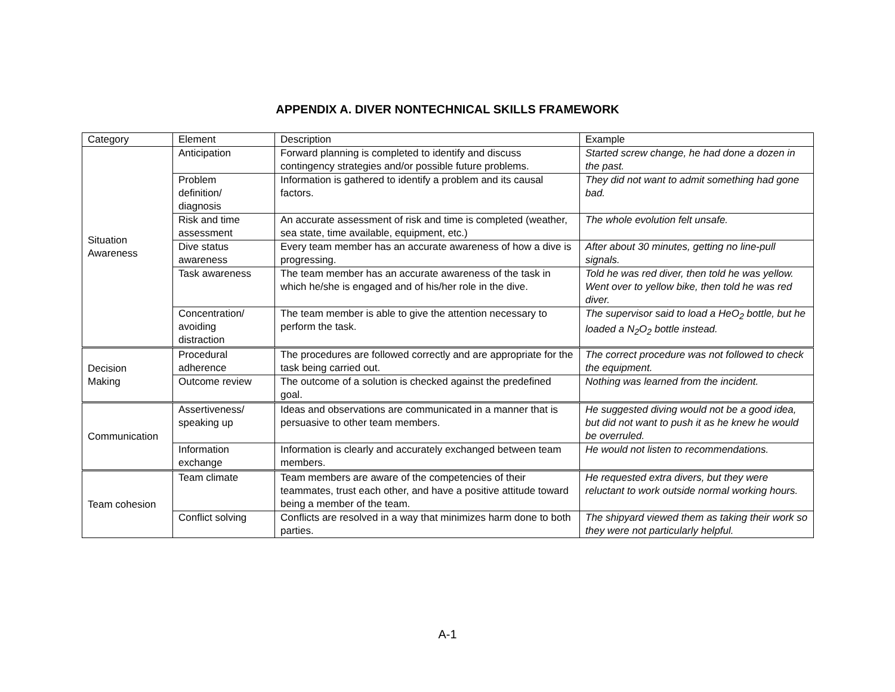APPENDIX A. DIVER NONTECHNICAL SKILLS FRAMEWORK
| Category | Element | Description | Example |
| --- | --- | --- | --- |
| Situation Awareness | Anticipation | Forward planning is completed to identify and discuss contingency strategies and/or possible future problems. | Started screw change, he had done a dozen in the past. |
| | Problem definition/ diagnosis | Information is gathered to identify a problem and its causal factors. | They did not want to admit something had gone bad. |
| | Risk and time assessment | An accurate assessment of risk and time is completed (weather, sea state, time available, equipment, etc.) | The whole evolution felt unsafe. |
| | Dive status awareness | Every team member has an accurate awareness of how a dive is progressing. | After about 30 minutes, getting no line-pull signals. |
| | Task awareness | The team member has an accurate awareness of the task in which he/she is engaged and of his/her role in the dive. | Told he was red diver, then told he was yellow. Went over to yellow bike, then told he was red diver. |
| | Concentration/ avoiding distraction | The team member is able to give the attention necessary to perform the task. | The supervisor said to load a HeO<sub>2</sub> bottle, but he loaded a N<sub>2</sub>O<sub>2</sub> bottle instead. |
| Decision Making | Procedural adherence | The procedures are followed correctly and are appropriate for the task being carried out. | The correct procedure was not followed to check the equipment. |
| | Outcome review | The outcome of a solution is checked against the predefined goal. | Nothing was learned from the incident. |
| Communication | Assertiveness/ speaking up | Ideas and observations are communicated in a manner that is persuasive to other team members. | He suggested diving would not be a good idea, but did not want to push it as he knew he would be overruled. |
| | Information exchange | Information is clearly and accurately exchanged between team members. | He would not listen to recommendations. |
| Team cohesion | Team climate | Team members are aware of the competencies of their teammates, trust each other, and have a positive attitude toward being a member of the team. | He requested extra divers, but they were reluctant to work outside normal working hours. |
| | Conflict solving | Conflicts are resolved in a way that minimizes harm done to both parties. | The shipyard viewed them as taking their work so they were not particularly helpful. |
A-1